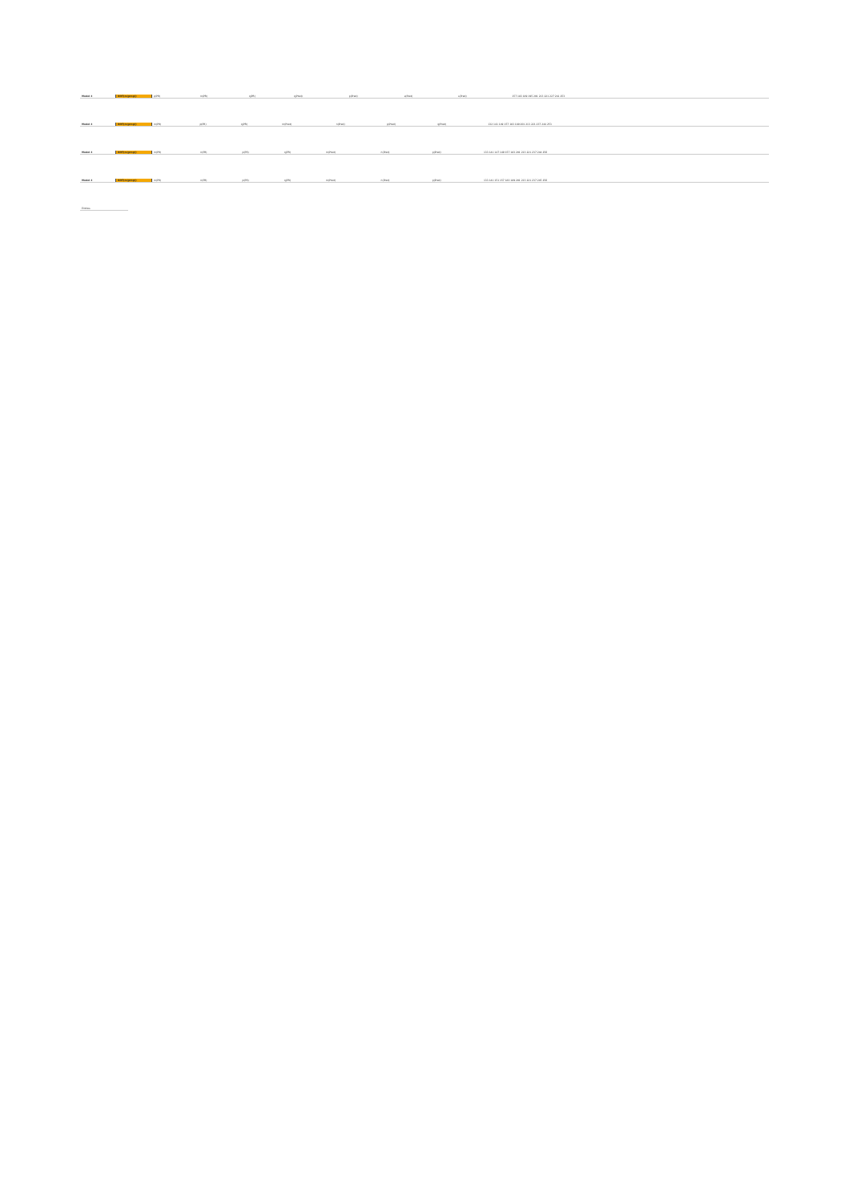| Model 4 | NOT(m(prop)) | p(PR) | m(PR) | q(PR) | q(Pred) | p(Pred) | s(Pred) | s(Pred) | 157 183 189 195 201 213 221 227 241 253 |
| Model 4 | NOT(m(prop)) | m(PR) | p(PR) | q(PR) | m(Pred) | n(Pred) | p(Pred) | q(Pred) | 132 141 149 157 183 189 201 213 221 237 244 253 |
| Model 4 | NOT(m(prop)) | m(PR) | n(PR) | p(PR) | q(PR) | m(Pred) | n(Pred) | p(Pred) | 133 141 147 149 157 183 201 213 221 237 244 256 |
| Model 4 | NOT(m(prop)) | m(PR) | n(PR) | p(PR) | q(PR) | m(Pred) | n(Pred) | p(Pred) | 133 141 151 157 183 189 201 213 221 237 245 256 |
| Entries |